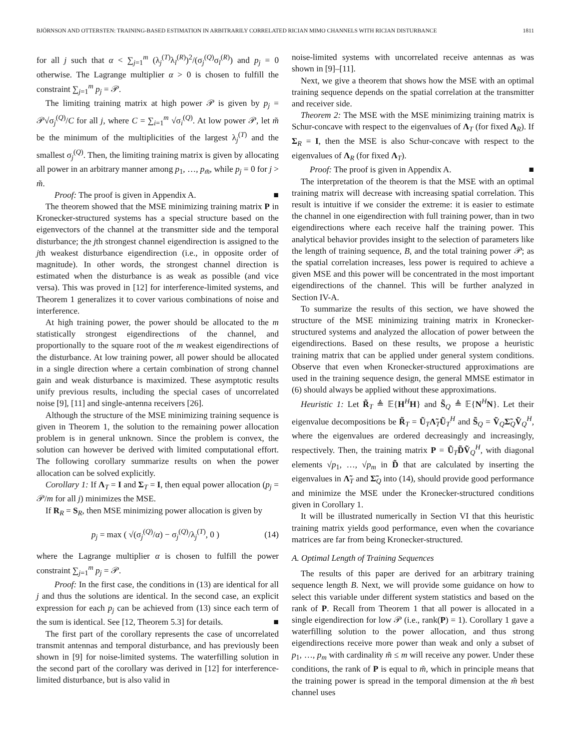BJÖRNSON AND OTTERSTEN: TRAINING-BASED ESTIMATION IN ARBITRARILY CORRELATED RICIAN MIMO CHANNELS WITH RICIAN DISTURBANCE 1811
for all j such that α < ∑<sub>j=1</sub><sup>m</sup> (λ<sub>j</sub><sup>(T)</sup>λ<sub>l</sub><sup>(R)</sup>)<sup>2</sup>/(σ<sub>j</sub><sup>(Q)</sup>σ<sub>l</sub><sup>(R)</sup>) and p<sub>j</sub> = 0 otherwise. The Lagrange multiplier α > 0 is chosen to fulfill the constraint ∑<sub>j=1</sub><sup>m</sup> p<sub>j</sub> = 𝒫.
The limiting training matrix at high power 𝒫 is given by p<sub>j</sub> = 𝒫√σ<sub>j</sub><sup>(Q)</sup>/C for all j, where C = ∑<sub>i=1</sub><sup>m</sup> √σ<sub>i</sub><sup>(Q)</sup>. At low power 𝒫, let m̃ be the minimum of the multiplicities of the largest λ<sub>j</sub><sup>(T)</sup> and the smallest σ<sub>j</sub><sup>(Q)</sup>. Then, the limiting training matrix is given by allocating all power in an arbitrary manner among p<sub>1</sub>, …, p<sub>m̃</sub>, while p<sub>j</sub> = 0 for j > m̃.
Proof: The proof is given in Appendix A. ■
The theorem showed that the MSE minimizing training matrix P in Kronecker-structured systems has a special structure based on the eigenvectors of the channel at the transmitter side and the temporal disturbance; the jth strongest channel eigendirection is assigned to the jth weakest disturbance eigendirection (i.e., in opposite order of magnitude). In other words, the strongest channel direction is estimated when the disturbance is as weak as possible (and vice versa). This was proved in [12] for interference-limited systems, and Theorem 1 generalizes it to cover various combinations of noise and interference.
At high training power, the power should be allocated to the m statistically strongest eigendirections of the channel, and proportionally to the square root of the m weakest eigendirections of the disturbance. At low training power, all power should be allocated in a single direction where a certain combination of strong channel gain and weak disturbance is maximized. These asymptotic results unify previous results, including the special cases of uncorrelated noise [9], [11] and single-antenna receivers [26].
Although the structure of the MSE minimizing training sequence is given in Theorem 1, the solution to the remaining power allocation problem is in general unknown. Since the problem is convex, the solution can however be derived with limited computational effort. The following corollary summarize results on when the power allocation can be solved explicitly.
Corollary 1: If Λ<sub>T</sub> = I and Σ<sub>T</sub> = I, then equal power allocation (p<sub>j</sub> = 𝒫/m for all j) minimizes the MSE.
If R<sub>R</sub> = S<sub>R</sub>, then MSE minimizing power allocation is given by
p<sub>j</sub> = max ( √(σ<sub>j</sub><sup>(Q)</sup>/α) − σ<sub>j</sub><sup>(Q)</sup>/λ<sub>j</sub><sup>(T)</sup>, 0 ) (14)
where the Lagrange multiplier α is chosen to fulfill the power constraint ∑<sub>j=1</sub><sup>m</sup> p<sub>j</sub> = 𝒫.
Proof: In the first case, the conditions in (13) are identical for all j and thus the solutions are identical. In the second case, an explicit expression for each p<sub>j</sub> can be achieved from (13) since each term of the sum is identical. See [12, Theorem 5.3] for details. ■
The first part of the corollary represents the case of uncorrelated transmit antennas and temporal disturbance, and has previously been shown in [9] for noise-limited systems. The waterfilling solution in the second part of the corollary was derived in [12] for interference-limited disturbance, but is also valid in
noise-limited systems with uncorrelated receive antennas as was shown in [9]–[11].
Next, we give a theorem that shows how the MSE with an optimal training sequence depends on the spatial correlation at the transmitter and receiver side.
Theorem 2: The MSE with the MSE minimizing training matrix is Schur-concave with respect to the eigenvalues of Λ<sub>T</sub> (for fixed Λ<sub>R</sub>). If Σ<sub>R</sub> = I, then the MSE is also Schur-concave with respect to the eigenvalues of Λ<sub>R</sub> (for fixed Λ<sub>T</sub>).
Proof: The proof is given in Appendix A. ■
The interpretation of the theorem is that the MSE with an optimal training matrix will decrease with increasing spatial correlation. This result is intuitive if we consider the extreme: it is easier to estimate the channel in one eigendirection with full training power, than in two eigendirections where each receive half the training power. This analytical behavior provides insight to the selection of parameters like the length of training sequence, B, and the total training power 𝒫; as the spatial correlation increases, less power is required to achieve a given MSE and this power will be concentrated in the most important eigendirections of the channel. This will be further analyzed in Section IV-A.
To summarize the results of this section, we have showed the structure of the MSE minimizing training matrix in Kronecker-structured systems and analyzed the allocation of power between the eigendirections. Based on these results, we propose a heuristic training matrix that can be applied under general system conditions. Observe that even when Kronecker-structured approximations are used in the training sequence design, the general MMSE estimator in (6) should always be applied without these approximations.
Heuristic 1: Let R̃<sub>T</sub> ≜ 𝔼{H<sup>H</sup>H} and S̃<sub>Q</sub> ≜ 𝔼{N<sup>H</sup>N}. Let their eigenvalue decompositions be R̃<sub>T</sub> = Ũ<sub>T</sub>Λ̃<sub>T</sub>Ũ<sub>T</sub><sup>H</sup> and S̃<sub>Q</sub> = Ṽ<sub>Q</sub>Σ̃<sub>Q</sub>Ṽ<sub>Q</sub><sup>H</sup>, where the eigenvalues are ordered decreasingly and increasingly, respectively. Then, the training matrix P = Ũ<sub>T</sub>D̃Ṽ<sub>Q</sub><sup>H</sup>, with diagonal elements √p<sub>1</sub>, …, √p<sub>m</sub> in D̃ that are calculated by inserting the eigenvalues in Λ̃<sub>T</sub> and Σ̃<sub>Q</sub> into (14), should provide good performance and minimize the MSE under the Kronecker-structured conditions given in Corollary 1.
It will be illustrated numerically in Section VI that this heuristic training matrix yields good performance, even when the covariance matrices are far from being Kronecker-structured.
A. Optimal Length of Training Sequences
The results of this paper are derived for an arbitrary training sequence length B. Next, we will provide some guidance on how to select this variable under different system statistics and based on the rank of P. Recall from Theorem 1 that all power is allocated in a single eigendirection for low 𝒫 (i.e., rank(P) = 1). Corollary 1 gave a waterfilling solution to the power allocation, and thus strong eigendirections receive more power than weak and only a subset of p<sub>1</sub>, …, p<sub>m</sub> with cardinality m̃ ≤ m will receive any power. Under these conditions, the rank of P is equal to m̃, which in principle means that the training power is spread in the temporal dimension at the m̃ best channel uses